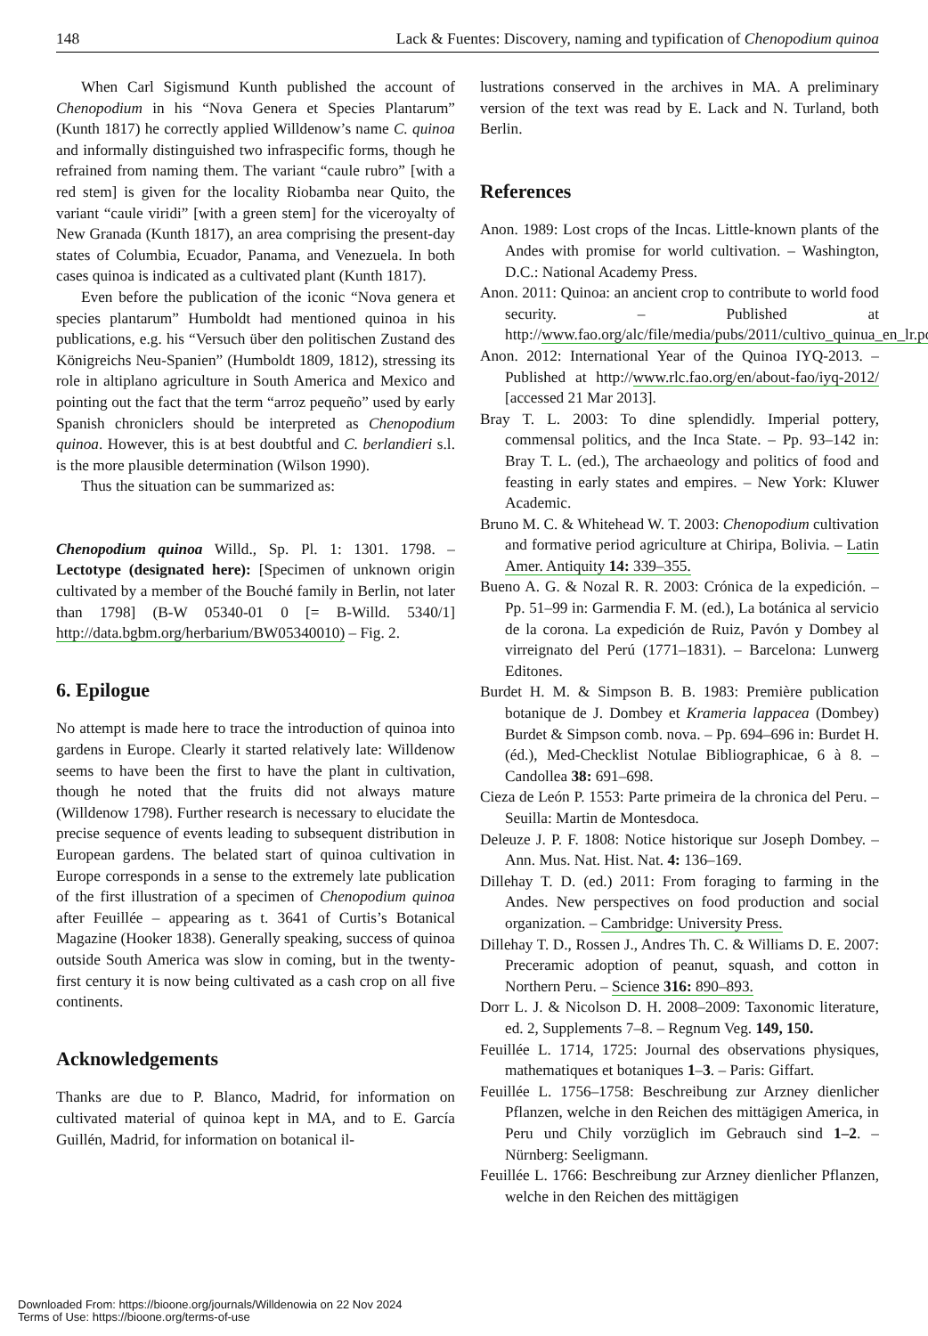148 Lack & Fuentes: Discovery, naming and typification of Chenopodium quinoa
When Carl Sigismund Kunth published the account of Chenopodium in his “Nova Genera et Species Plantarum” (Kunth 1817) he correctly applied Willdenow’s name C. quinoa and informally distinguished two infraspecific forms, though he refrained from naming them. The variant “caule rubro” [with a red stem] is given for the locality Riobamba near Quito, the variant “caule viridi” [with a green stem] for the viceroyalty of New Granada (Kunth 1817), an area comprising the present-day states of Columbia, Ecuador, Panama, and Venezuela. In both cases quinoa is indicated as a cultivated plant (Kunth 1817).
Even before the publication of the iconic “Nova genera et species plantarum” Humboldt had mentioned quinoa in his publications, e.g. his “Versuch über den politischen Zustand des Königreichs Neu-Spanien” (Humboldt 1809, 1812), stressing its role in altiplano agriculture in South America and Mexico and pointing out the fact that the term “arroz pequeño” used by early Spanish chroniclers should be interpreted as Chenopodium quinoa. However, this is at best doubtful and C. berlandieri s.l. is the more plausible determination (Wilson 1990).
Thus the situation can be summarized as:
Chenopodium quinoa Willd., Sp. Pl. 1: 1301. 1798. – Lectotype (designated here): [Specimen of unknown origin cultivated by a member of the Bouché family in Berlin, not later than 1798] (B-W 05340-01 0 [= B-Willd. 5340/1] http://data.bgbm.org/herbarium/BW05340010) – Fig. 2.
6. Epilogue
No attempt is made here to trace the introduction of quinoa into gardens in Europe. Clearly it started relatively late: Willdenow seems to have been the first to have the plant in cultivation, though he noted that the fruits did not always mature (Willdenow 1798). Further research is necessary to elucidate the precise sequence of events leading to subsequent distribution in European gardens. The belated start of quinoa cultivation in Europe corresponds in a sense to the extremely late publication of the first illustration of a specimen of Chenopodium quinoa after Feuillée – appearing as t. 3641 of Curtis’s Botanical Magazine (Hooker 1838). Generally speaking, success of quinoa outside South America was slow in coming, but in the twenty-first century it is now being cultivated as a cash crop on all five continents.
Acknowledgements
Thanks are due to P. Blanco, Madrid, for information on cultivated material of quinoa kept in MA, and to E. García Guillén, Madrid, for information on botanical il-
lustrations conserved in the archives in MA. A preliminary version of the text was read by E. Lack and N. Turland, both Berlin.
References
Anon. 1989: Lost crops of the Incas. Little-known plants of the Andes with promise for world cultivation. – Washington, D.C.: National Academy Press.
Anon. 2011: Quinoa: an ancient crop to contribute to world food security. – Published at http://www.fao.org/alc/file/media/pubs/2011/cultivo_quinua_en_lr.pdf
Anon. 2012: International Year of the Quinoa IYQ-2013. – Published at http://www.rlc.fao.org/en/about-fao/iyq-2012/ [accessed 21 Mar 2013].
Bray T. L. 2003: To dine splendidly. Imperial pottery, commensal politics, and the Inca State. – Pp. 93–142 in: Bray T. L. (ed.), The archaeology and politics of food and feasting in early states and empires. – New York: Kluwer Academic.
Bruno M. C. & Whitehead W. T. 2003: Chenopodium cultivation and formative period agriculture at Chiripa, Bolivia. – Latin Amer. Antiquity 14: 339–355.
Bueno A. G. & Nozal R. R. 2003: Crónica de la expedición. – Pp. 51–99 in: Garmendia F. M. (ed.), La botánica al servicio de la corona. La expedición de Ruiz, Pavón y Dombey al virreignato del Perú (1771–1831). – Barcelona: Lunwerg Editones.
Burdet H. M. & Simpson B. B. 1983: Première publication botanique de J. Dombey et Krameria lappacea (Dombey) Burdet & Simpson comb. nova. – Pp. 694–696 in: Burdet H. (éd.), Med-Checklist Notulae Bibliographicae, 6 à 8. – Candollea 38: 691–698.
Cieza de León P. 1553: Parte primeira de la chronica del Peru. – Seuilla: Martin de Montesdoca.
Deleuze J. P. F. 1808: Notice historique sur Joseph Dombey. – Ann. Mus. Nat. Hist. Nat. 4: 136–169.
Dillehay T. D. (ed.) 2011: From foraging to farming in the Andes. New perspectives on food production and social organization. – Cambridge: University Press.
Dillehay T. D., Rossen J., Andres Th. C. & Williams D. E. 2007: Preceramic adoption of peanut, squash, and cotton in Northern Peru. – Science 316: 890–893.
Dorr L. J. & Nicolson D. H. 2008–2009: Taxonomic literature, ed. 2, Supplements 7–8. – Regnum Veg. 149, 150.
Feuillée L. 1714, 1725: Journal des observations physiques, mathematiques et botaniques 1–3. – Paris: Giffart.
Feuillée L. 1756–1758: Beschreibung zur Arzney dienlicher Pflanzen, welche in den Reichen des mittägigen America, in Peru und Chily vorzüglich im Gebrauch sind 1–2. – Nürnberg: Seeligmann.
Feuillée L. 1766: Beschreibung zur Arzney dienlicher Pflanzen, welche in den Reichen des mittägigen
Downloaded From: https://bioone.org/journals/Willdenowia on 22 Nov 2024
Terms of Use: https://bioone.org/terms-of-use